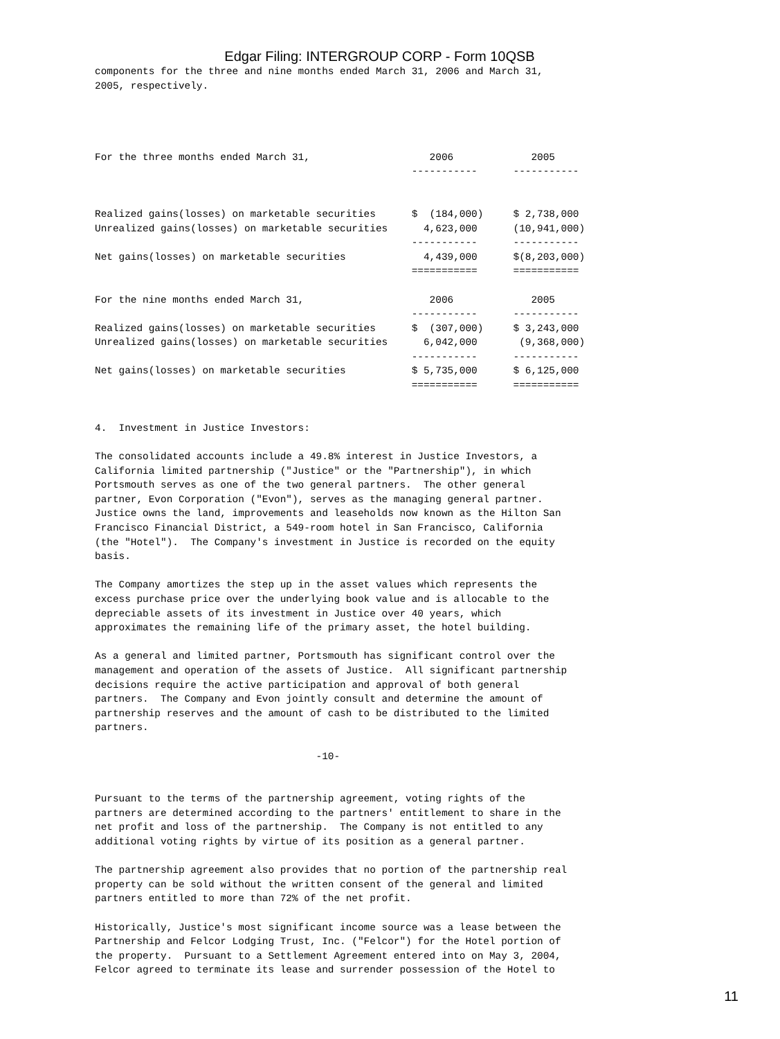Edgar Filing: INTERGROUP CORP - Form 10QSB
components for the three and nine months ended March 31, 2006 and March 31,
2005, respectively.




For the three months ended March 31,                    2006             2005
                                                     -----------      -----------


Realized gains(losses) on marketable securities      $  (184,000)     $ 2,738,000
Unrealized gains(losses) on marketable securities      4,623,000      (10,941,000)
                                                     -----------      -----------
Net gains(losses) on marketable securities             4,439,000      $(8,203,000)
                                                     ===========      ===========

For the nine months ended March 31,                     2006             2005
                                                     -----------      -----------
Realized gains(losses) on marketable securities      $  (307,000)     $ 3,243,000
Unrealized gains(losses) on marketable securities      6,042,000       (9,368,000)
                                                     -----------      -----------
Net gains(losses) on marketable securities           $ 5,735,000      $ 6,125,000
                                                     ===========      ===========


4.  Investment in Justice Investors:

The consolidated accounts include a 49.8% interest in Justice Investors, a
California limited partnership ("Justice" or the "Partnership"), in which
Portsmouth serves as one of the two general partners.  The other general
partner, Evon Corporation ("Evon"), serves as the managing general partner.
Justice owns the land, improvements and leaseholds now known as the Hilton San
Francisco Financial District, a 549-room hotel in San Francisco, California
(the "Hotel").  The Company's investment in Justice is recorded on the equity
basis.

The Company amortizes the step up in the asset values which represents the
excess purchase price over the underlying book value and is allocable to the
depreciable assets of its investment in Justice over 40 years, which
approximates the remaining life of the primary asset, the hotel building.

As a general and limited partner, Portsmouth has significant control over the
management and operation of the assets of Justice.  All significant partnership
decisions require the active participation and approval of both general
partners.  The Company and Evon jointly consult and determine the amount of
partnership reserves and the amount of cash to be distributed to the limited
partners.

                                     -10-


Pursuant to the terms of the partnership agreement, voting rights of the
partners are determined according to the partners' entitlement to share in the
net profit and loss of the partnership.  The Company is not entitled to any
additional voting rights by virtue of its position as a general partner.

The partnership agreement also provides that no portion of the partnership real
property can be sold without the written consent of the general and limited
partners entitled to more than 72% of the net profit.

Historically, Justice's most significant income source was a lease between the
Partnership and Felcor Lodging Trust, Inc. ("Felcor") for the Hotel portion of
the property.  Pursuant to a Settlement Agreement entered into on May 3, 2004,
Felcor agreed to terminate its lease and surrender possession of the Hotel to
11